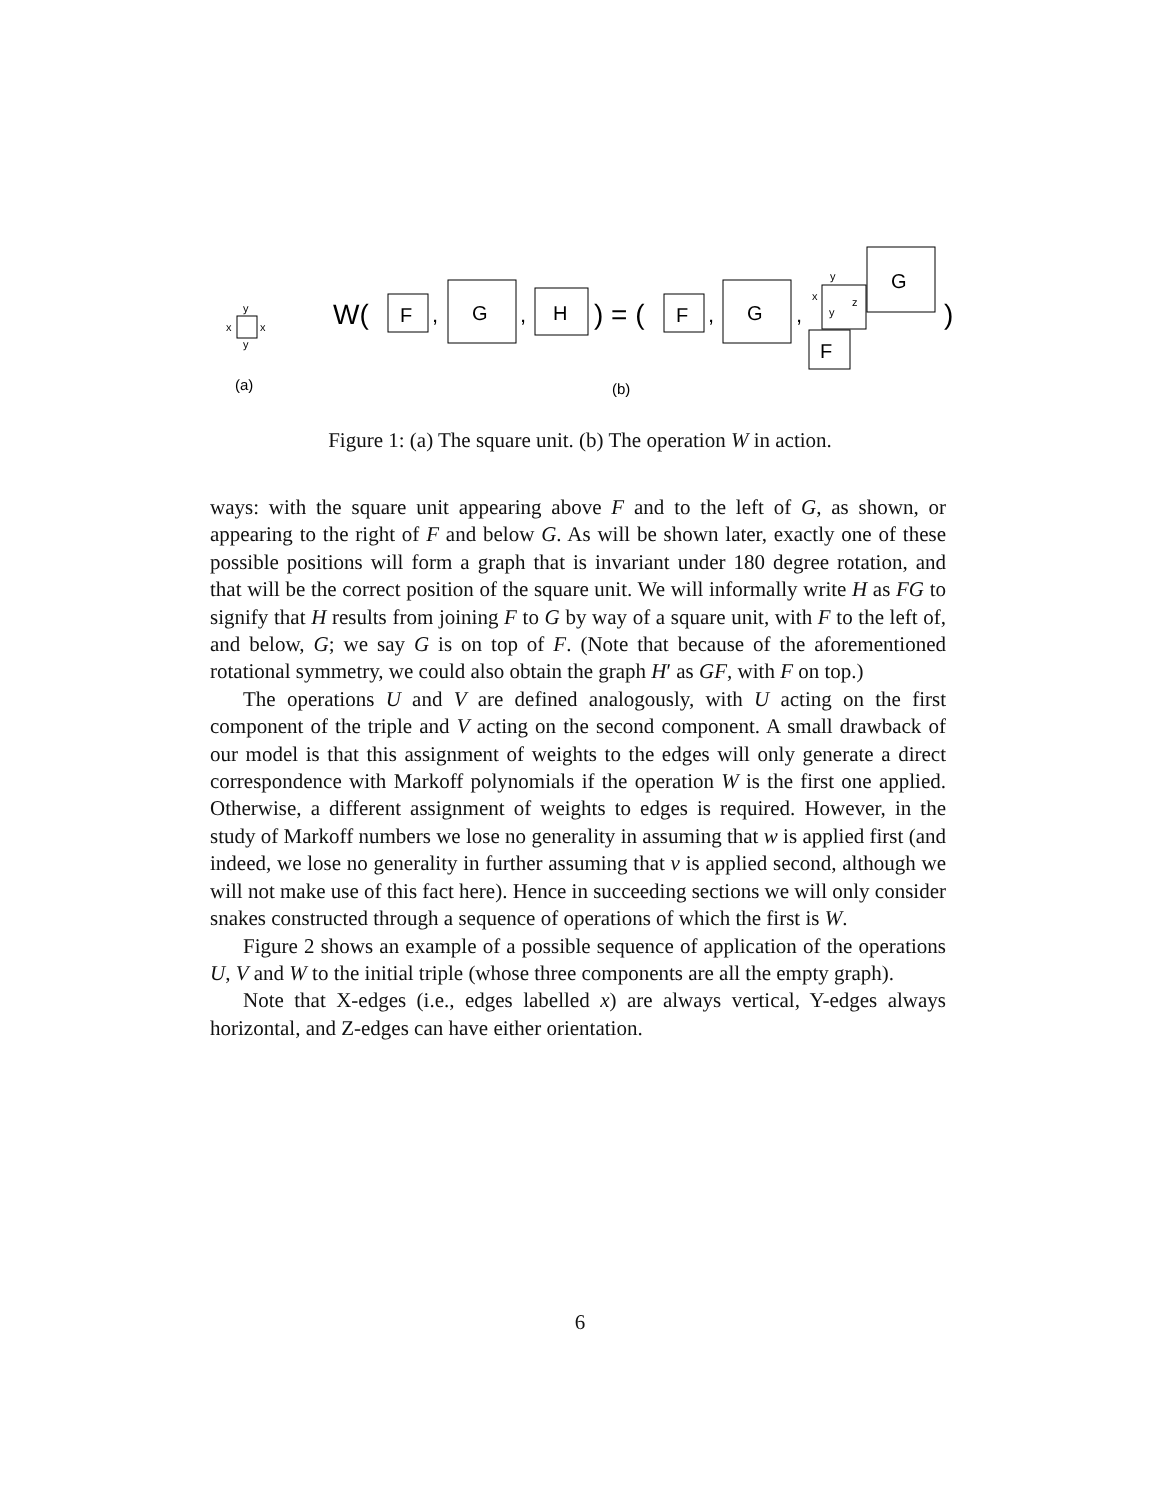y
x
x
y
(a)
W(
F
,
G
,
H
) = (
F
,
G
,
y
x
y
z
G
F
)
(b)
Figure 1: (a) The square unit. (b) The operation W in action.
ways: with the square unit appearing above F and to the left of G, as shown, or appearing to the right of F and below G. As will be shown later, exactly one of these possible positions will form a graph that is invariant under 180 degree rotation, and that will be the correct position of the square unit. We will informally write H as FG to signify that H results from joining F to G by way of a square unit, with F to the left of, and below, G; we say G is on top of F. (Note that because of the aforementioned rotational symmetry, we could also obtain the graph H′ as GF, with F on top.)
The operations U and V are defined analogously, with U acting on the first component of the triple and V acting on the second component. A small drawback of our model is that this assignment of weights to the edges will only generate a direct correspondence with Markoff polynomials if the operation W is the first one applied. Otherwise, a different assignment of weights to edges is required. However, in the study of Markoff numbers we lose no generality in assuming that w is applied first (and indeed, we lose no generality in further assuming that v is applied second, although we will not make use of this fact here). Hence in succeeding sections we will only consider snakes constructed through a sequence of operations of which the first is W.
Figure 2 shows an example of a possible sequence of application of the operations U, V and W to the initial triple (whose three components are all the empty graph).
Note that X-edges (i.e., edges labelled x) are always vertical, Y-edges always horizontal, and Z-edges can have either orientation.
6